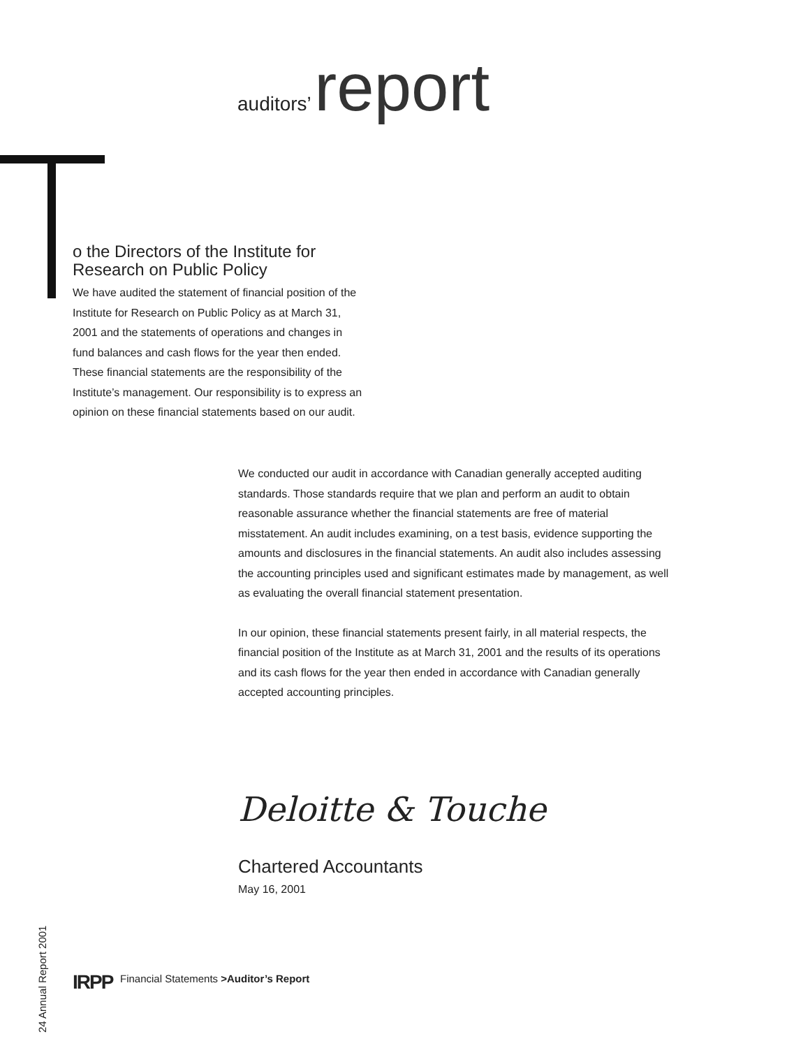auditors’ report
o the Directors of the Institute for Research on Public Policy
We have audited the statement of financial position of the Institute for Research on Public Policy as at March 31, 2001 and the statements of operations and changes in fund balances and cash flows for the year then ended. These financial statements are the responsibility of the Institute’s management. Our responsibility is to express an opinion on these financial statements based on our audit.
We conducted our audit in accordance with Canadian generally accepted auditing standards. Those standards require that we plan and perform an audit to obtain reasonable assurance whether the financial statements are free of material misstatement. An audit includes examining, on a test basis, evidence supporting the amounts and disclosures in the financial statements. An audit also includes assessing the accounting principles used and significant estimates made by management, as well as evaluating the overall financial statement presentation.
In our opinion, these financial statements present fairly, in all material respects, the financial position of the Institute as at March 31, 2001 and the results of its operations and its cash flows for the year then ended in accordance with Canadian generally accepted accounting principles.
Deloitte & Touche
Chartered Accountants
May 16, 2001
24 Annual Report 2001
IRPP
Financial Statements >Auditor’s Report